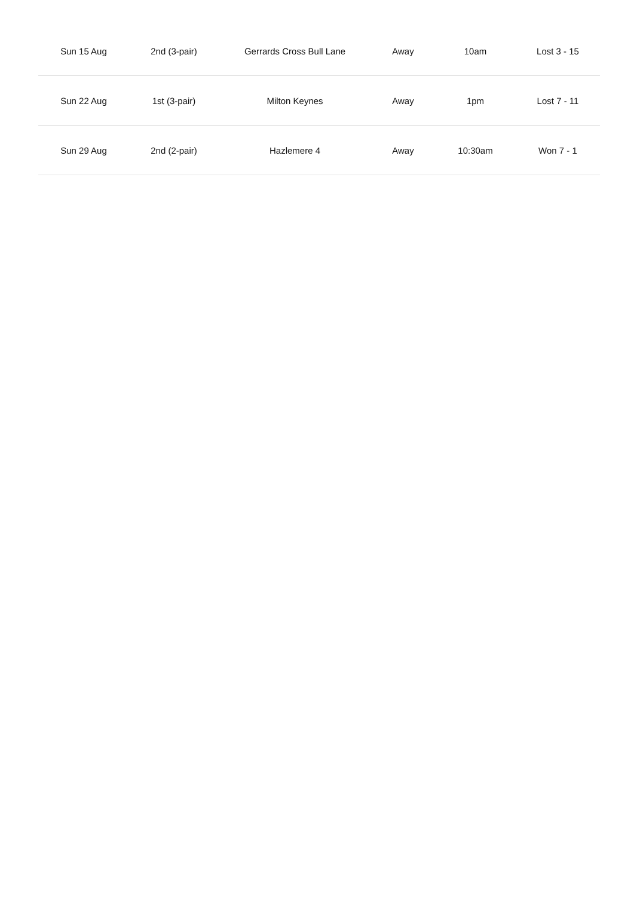| Sun 15 Aug | 2nd (3-pair) | Gerrards Cross Bull Lane | Away | 10am | Lost 3 - 15 |
| Sun 22 Aug | 1st (3-pair) | Milton Keynes | Away | 1pm | Lost 7 - 11 |
| Sun 29 Aug | 2nd (2-pair) | Hazlemere 4 | Away | 10:30am | Won 7 - 1 |